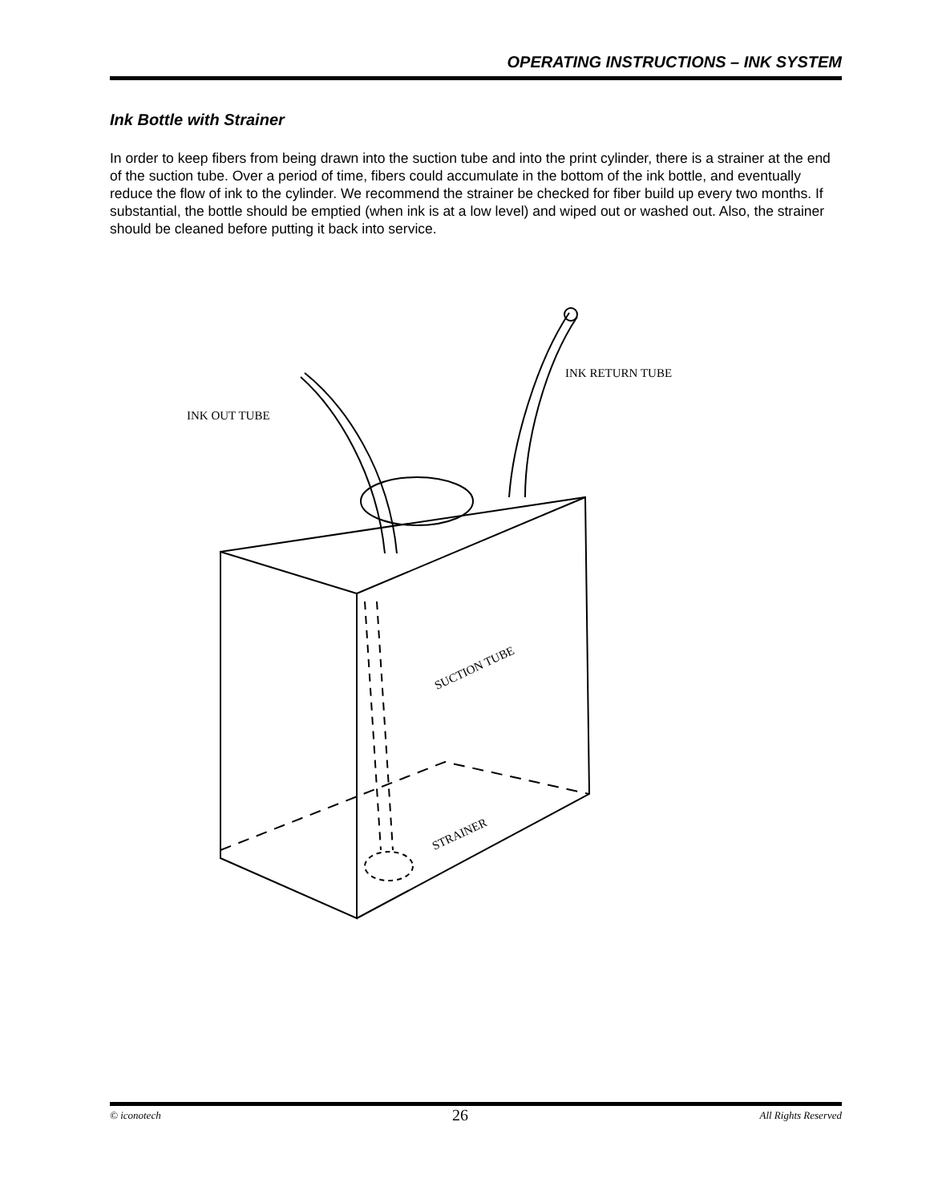OPERATING INSTRUCTIONS – INK SYSTEM
Ink Bottle with Strainer
In order to keep fibers from being drawn into the suction tube and into the print cylinder, there is a strainer at the end of the suction tube. Over a period of time, fibers could accumulate in the bottom of the ink bottle, and eventually reduce the flow of ink to the cylinder. We recommend the strainer be checked for fiber build up every two months. If substantial, the bottle should be emptied (when ink is at a low level) and wiped out or washed out. Also, the strainer should be cleaned before putting it back into service.
INK RETURN TUBE
INK OUT TUBE
SUCTION TUBE
STRAINER
© iconotech 26 All Rights Reserved